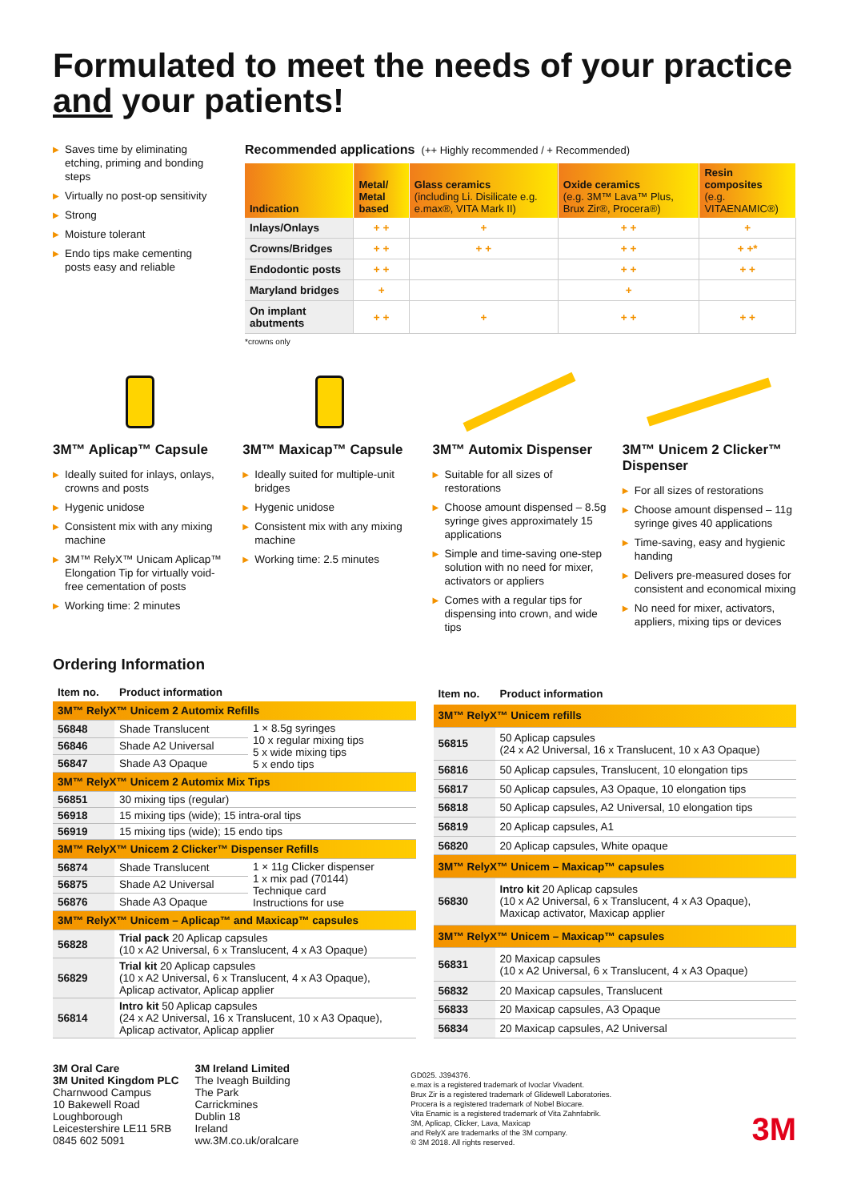Formulated to meet the needs of your practice and your patients!
▶ Saves time by eliminating etching, priming and bonding steps
▶ Virtually no post-op sensitivity
▶ Strong
▶ Moisture tolerant
▶ Endo tips make cementing posts easy and reliable
Recommended applications (++ Highly recommended / + Recommended)
| Indication | Metal/ Metal based | Glass ceramics (including Li. Disilicate e.g. e.max®, VITA Mark II) | Oxide ceramics (e.g. 3M™ Lava™ Plus, Brux Zir®, Procera®) | Resin composites (e.g. VITAENAMIC®) |
| --- | --- | --- | --- | --- |
| Inlays/Onlays | + + | + | + + | + |
| Crowns/Bridges | + + | + + | + + | + +* |
| Endodontic posts | + + | | + + | + + |
| Maryland bridges | + | | + | |
| On implant abutments | + + | + | + + | + + |
*crowns only
3M™ Aplicap™ Capsule
▶ Ideally suited for inlays, onlays, crowns and posts
▶ Hygenic unidose
▶ Consistent mix with any mixing machine
▶ 3M™ RelyX™ Unicam Aplicap™ Elongation Tip for virtually void-free cementation of posts
▶ Working time: 2 minutes
3M™ Maxicap™ Capsule
▶ Ideally suited for multiple-unit bridges
▶ Hygenic unidose
▶ Consistent mix with any mixing machine
▶ Working time: 2.5 minutes
3M™ Automix Dispenser
▶ Suitable for all sizes of restorations
▶ Choose amount dispensed – 8.5g syringe gives approximately 15 applications
▶ Simple and time-saving one-step solution with no need for mixer, activators or appliers
▶ Comes with a regular tips for dispensing into crown, and wide tips
3M™ Unicem 2 Clicker™ Dispenser
▶ For all sizes of restorations
▶ Choose amount dispensed – 11g syringe gives 40 applications
▶ Time-saving, easy and hygienic handing
▶ Delivers pre-measured doses for consistent and economical mixing
▶ No need for mixer, activators, appliers, mixing tips or devices
Ordering Information
| Item no. | Product information | |
| --- | --- | --- |
| 3M™ RelyX™ Unicem 2 Automix Refills | | |
| 56848 | Shade Translucent | 1 × 8.5g syringes 10 x regular mixing tips 5 x wide mixing tips 5 x endo tips |
| 56846 | Shade A2 Universal | |
| 56847 | Shade A3 Opaque | |
| 3M™ RelyX™ Unicem 2 Automix Mix Tips | | |
| 56851 | 30 mixing tips (regular) | |
| 56918 | 15 mixing tips (wide); 15 intra-oral tips | |
| 56919 | 15 mixing tips (wide); 15 endo tips | |
| 3M™ RelyX™ Unicem 2 Clicker™ Dispenser Refills | | |
| 56874 | Shade Translucent | 1 × 11g Clicker dispenser 1 x mix pad (70144) Technique card Instructions for use |
| 56875 | Shade A2 Universal | |
| 56876 | Shade A3 Opaque | |
| 3M™ RelyX™ Unicem – Aplicap™ and Maxicap™ capsules | | |
| 56828 | Trial pack 20 Aplicap capsules (10 x A2 Universal, 6 x Translucent, 4 x A3 Opaque) | |
| 56829 | Trial kit 20 Aplicap capsules (10 x A2 Universal, 6 x Translucent, 4 x A3 Opaque), Aplicap activator, Aplicap applier | |
| 56814 | Intro kit 50 Aplicap capsules (24 x A2 Universal, 16 x Translucent, 10 x A3 Opaque), Aplicap activator, Aplicap applier | |
| Item no. | Product information |
| --- | --- |
| 3M™ RelyX™ Unicem refills | |
| 56815 | 50 Aplicap capsules (24 x A2 Universal, 16 x Translucent, 10 x A3 Opaque) |
| 56816 | 50 Aplicap capsules, Translucent, 10 elongation tips |
| 56817 | 50 Aplicap capsules, A3 Opaque, 10 elongation tips |
| 56818 | 50 Aplicap capsules, A2 Universal, 10 elongation tips |
| 56819 | 20 Aplicap capsules, A1 |
| 56820 | 20 Aplicap capsules, White opaque |
| 3M™ RelyX™ Unicem – Maxicap™ capsules | |
| 56830 | Intro kit 20 Aplicap capsules (10 x A2 Universal, 6 x Translucent, 4 x A3 Opaque), Maxicap activator, Maxicap applier |
| 3M™ RelyX™ Unicem – Maxicap™ capsules | |
| 56831 | 20 Maxicap capsules (10 x A2 Universal, 6 x Translucent, 4 x A3 Opaque) |
| 56832 | 20 Maxicap capsules, Translucent |
| 56833 | 20 Maxicap capsules, A3 Opaque |
| 56834 | 20 Maxicap capsules, A2 Universal |
3M Oral Care
3M United Kingdom PLC
Charnwood Campus
10 Bakewell Road
Loughborough
Leicestershire LE11 5RB
0845 602 5091
3M Ireland Limited
The Iveagh Building
The Park
Carrickmines
Dublin 18
Ireland
ww.3M.co.uk/oralcare
GD025. J394376.
e.max is a registered trademark of Ivoclar Vivadent.
Brux Zir is a registered trademark of Glidewell Laboratories.
Procera is a registered trademark of Nobel Biocare.
Vita Enamic is a registered trademark of Vita Zahnfabrik.
3M, Aplicap, Clicker, Lava, Maxicap
and RelyX are trademarks of the 3M company.
© 3M 2018. All rights reserved.
3M